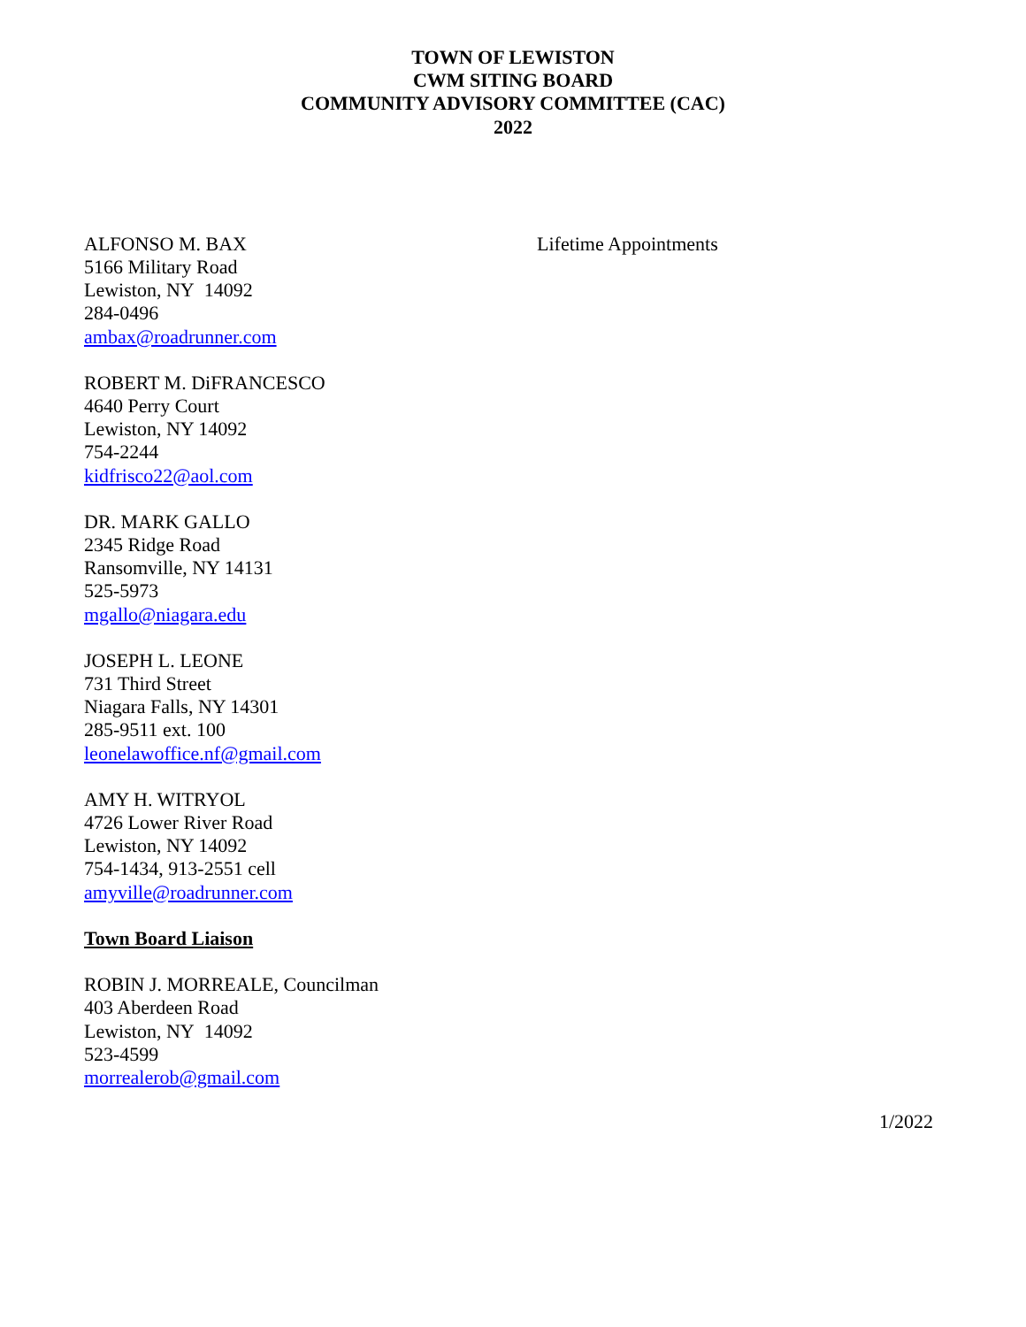TOWN OF LEWISTON
CWM SITING BOARD
COMMUNITY ADVISORY COMMITTEE (CAC)
2022
ALFONSO M. BAX
5166 Military Road
Lewiston, NY 14092
284-0496
ambax@roadrunner.com
Lifetime Appointments
ROBERT M. DiFRANCESCO
4640 Perry Court
Lewiston, NY 14092
754-2244
kidfrisco22@aol.com
DR. MARK GALLO
2345 Ridge Road
Ransomville, NY 14131
525-5973
mgallo@niagara.edu
JOSEPH L. LEONE
731 Third Street
Niagara Falls, NY 14301
285-9511 ext. 100
leonelawoffice.nf@gmail.com
AMY H. WITRYOL
4726 Lower River Road
Lewiston, NY 14092
754-1434, 913-2551 cell
amyville@roadrunner.com
Town Board Liaison
ROBIN J. MORREALE, Councilman
403 Aberdeen Road
Lewiston, NY 14092
523-4599
morrealerob@gmail.com
1/2022